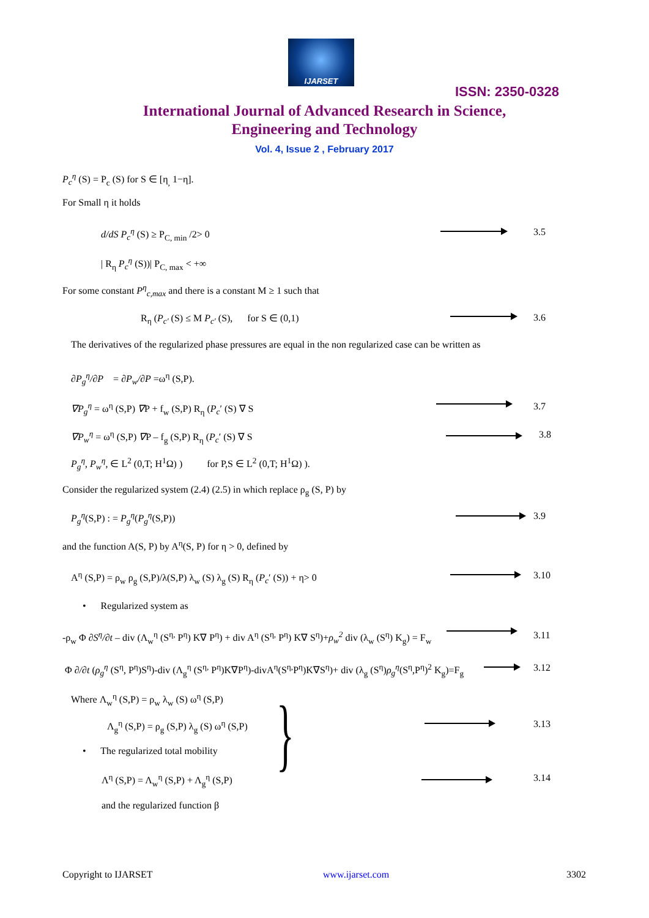IJARSET
ISSN: 2350-0328
International Journal of Advanced Research in Science,
Engineering and Technology
Vol. 4, Issue 2 , February 2017
P<sub>c</sub><sup>η</sup> (S) = P<sub>c</sub> (S) for S ∈ [η<sub>,</sub> 1−η].
For Small η it holds
d/dS P<sub>c</sub><sup>η</sup> (S) ≥ P<sub>C, min</sub> /2> 0 3.5
| R<sub>η</sub> P<sub>c</sub><sup>η</sup> (S))| P<sub>C, max</sub> < +∞
For some constant P<sup>η</sup><sub>c,max</sub> and there is a constant M ≥ 1 such that
R<sub>η</sub> (P<sub>c′</sub> (S) ≤ M P<sub>c′</sub> (S), for S ∈ (0,1) 3.6
The derivatives of the regularized phase pressures are equal in the non regularized case can be written as
∂P<sub>g</sub><sup>η</sup>/∂P = ∂P<sub>w</sub>/∂P =ω<sup>η</sup> (S,P).
∇P<sub>g</sub><sup>η</sup> = ω<sup>η</sup> (S,P) ∇P + f<sub>w</sub> (S,P) R<sub>η</sub> (P<sub>c</sub>′ (S) ∇ S 3.7
∇P<sub>w</sub><sup>η</sup> = ω<sup>η</sup> (S,P) ∇P – f<sub>g</sub> (S,P) R<sub>η</sub> (P<sub>c</sub>′ (S) ∇ S 3.8
P<sub>g</sub><sup>η</sup>, P<sub>w</sub><sup>η</sup>, ∈ L<sup>2</sup> (0,T; H<sup>1</sup>Ω) ) for P,S ∈ L<sup>2</sup> (0,T; H<sup>1</sup>Ω) ).
Consider the regularized system (2.4) (2.5) in which replace ρ<sub>g</sub> (S, P) by
P<sub>g</sub><sup>η</sup>(S,P) : = P<sub>g</sub><sup>η</sup>(P<sub>g</sub><sup>η</sup>(S,P)) 3.9
and the function A(S, P) by A<sup>η</sup>(S, P) for η > 0, defined by
A<sup>η</sup> (S,P) = ρ<sub>w</sub> ρ<sub>g</sub> (S,P)/λ(S,P) λ<sub>w</sub> (S) λ<sub>g</sub> (S) R<sub>η</sub> (P<sub>c</sub>′ (S)) + η> 0 3.10
• Regularized system as
-ρ<sub>w</sub> Φ ∂S<sup>η</sup>/∂t – div (Λ<sub>w</sub><sup>η</sup> (S<sup>η,</sup> P<sup>η</sup>) K∇ P<sup>η</sup>) + div A<sup>η</sup> (S<sup>η,</sup> P<sup>η</sup>) K∇ S<sup>η</sup>)+ρ<sub>w</sub><sup>2</sup> div (λ<sub>w</sub> (S<sup>η</sup>) K<sub>g</sub>) = F<sub>w</sub> 3.11
Φ ∂/∂t (ρ<sub>g</sub><sup>η</sup> (S<sup>η</sup>, P<sup>η</sup>)S<sup>η</sup>)-div (Λ<sub>g</sub><sup>η</sup> (S<sup>η,</sup> P<sup>η</sup>)K∇P<sup>η</sup>)-divA<sup>η</sup>(S<sup>η,</sup>P<sup>η</sup>)K∇S<sup>η</sup>)+ div (λ<sub>g</sub> (S<sup>η</sup>)ρ<sub>g</sub><sup>η</sup>(S<sup>η</sup>,P<sup>η</sup>)<sup>2</sup> K<sub>g</sub>)=F<sub>g</sub> 3.12
Where Λ<sub>w</sub><sup>η</sup> (S,P) = ρ<sub>w</sub> λ<sub>w</sub> (S) ω<sup>η</sup> (S,P)
Λ<sub>g</sub><sup>η</sup> (S,P) = ρ<sub>g</sub> (S,P) λ<sub>g</sub> (S) ω<sup>η</sup> (S,P) } 3.13
• The regularized total mobility
Λ<sup>η</sup> (S,P) = Λ<sub>w</sub><sup>η</sup> (S,P) + Λ<sub>g</sub><sup>η</sup> (S,P) 3.14
and the regularized function β
Copyright to IJARSET www.ijarset.com 3302